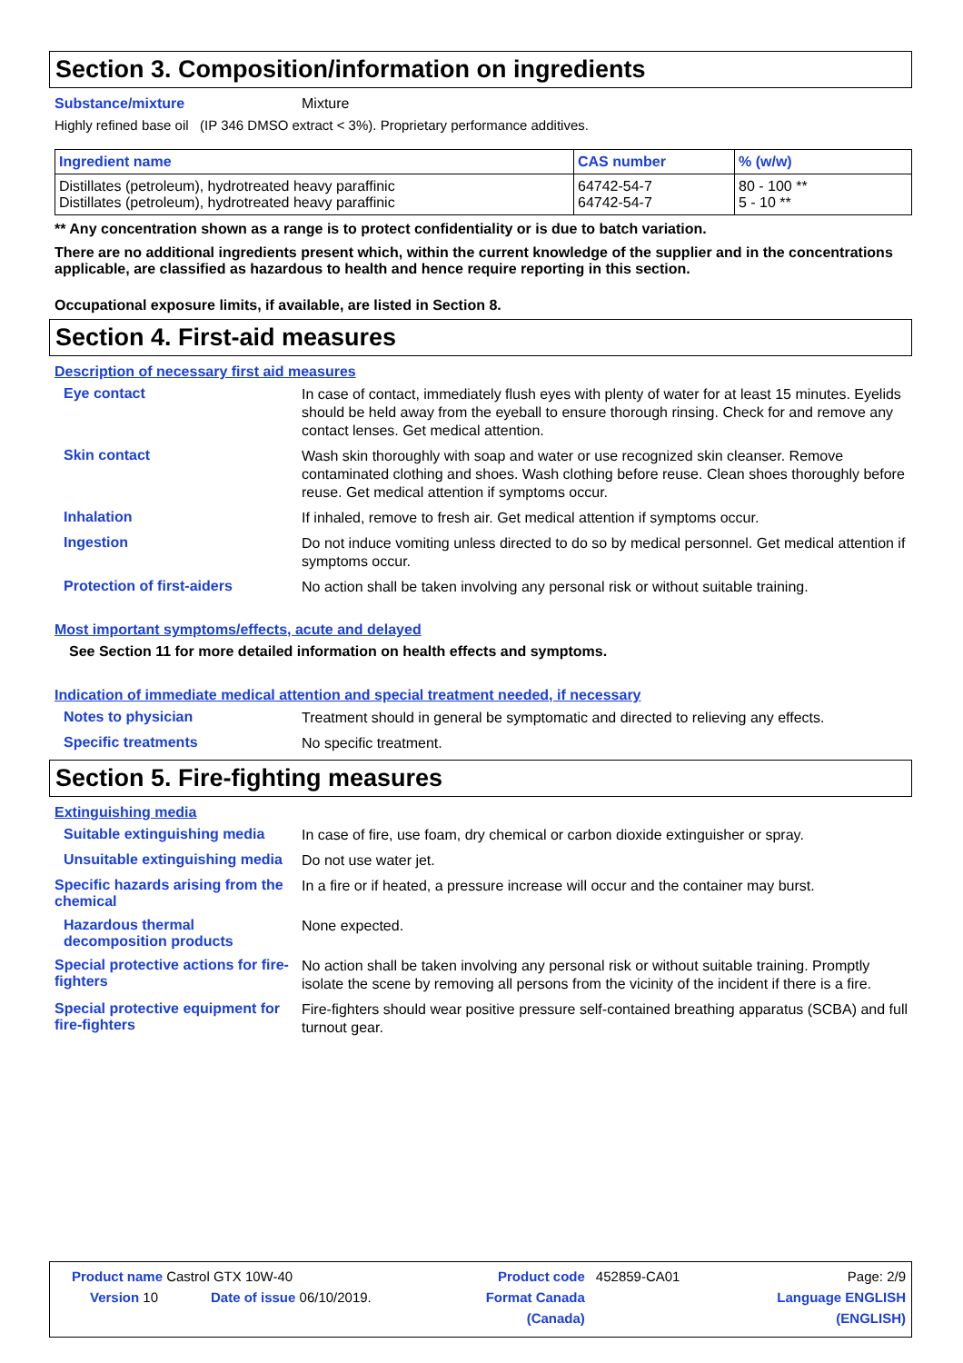Section 3. Composition/information on ingredients
Substance/mixture Mixture
Highly refined base oil (IP 346 DMSO extract < 3%). Proprietary performance additives.
| Ingredient name | CAS number | % (w/w) |
| --- | --- | --- |
| Distillates (petroleum), hydrotreated heavy paraffinic Distillates (petroleum), hydrotreated heavy paraffinic | 64742-54-7 64742-54-7 | 80 - 100 ** 5 - 10 ** |
** Any concentration shown as a range is to protect confidentiality or is due to batch variation.
There are no additional ingredients present which, within the current knowledge of the supplier and in the concentrations applicable, are classified as hazardous to health and hence require reporting in this section.
Occupational exposure limits, if available, are listed in Section 8.
Section 4. First-aid measures
Description of necessary first aid measures
Eye contact
In case of contact, immediately flush eyes with plenty of water for at least 15 minutes. Eyelids should be held away from the eyeball to ensure thorough rinsing. Check for and remove any contact lenses. Get medical attention.
Skin contact
Wash skin thoroughly with soap and water or use recognized skin cleanser. Remove contaminated clothing and shoes. Wash clothing before reuse. Clean shoes thoroughly before reuse. Get medical attention if symptoms occur.
Inhalation
If inhaled, remove to fresh air. Get medical attention if symptoms occur.
Ingestion
Do not induce vomiting unless directed to do so by medical personnel. Get medical attention if symptoms occur.
Protection of first-aiders
No action shall be taken involving any personal risk or without suitable training.
Most important symptoms/effects, acute and delayed
See Section 11 for more detailed information on health effects and symptoms.
Indication of immediate medical attention and special treatment needed, if necessary
Notes to physician
Treatment should in general be symptomatic and directed to relieving any effects.
Specific treatments
No specific treatment.
Section 5. Fire-fighting measures
Extinguishing media
Suitable extinguishing media
In case of fire, use foam, dry chemical or carbon dioxide extinguisher or spray.
Unsuitable extinguishing media
Do not use water jet.
Specific hazards arising from the chemical
In a fire or if heated, a pressure increase will occur and the container may burst.
Hazardous thermal decomposition products
None expected.
Special protective actions for fire-fighters
No action shall be taken involving any personal risk or without suitable training. Promptly isolate the scene by removing all persons from the vicinity of the incident if there is a fire.
Special protective equipment for fire-fighters
Fire-fighters should wear positive pressure self-contained breathing apparatus (SCBA) and full turnout gear.
| Product name Castrol GTX 10W-40 | | Product code | 452859-CA01 | Page: 2/9 |
| Version 10 | Date of issue 06/10/2019. | Format Canada | | Language ENGLISH |
| | | (Canada) | | (ENGLISH) |